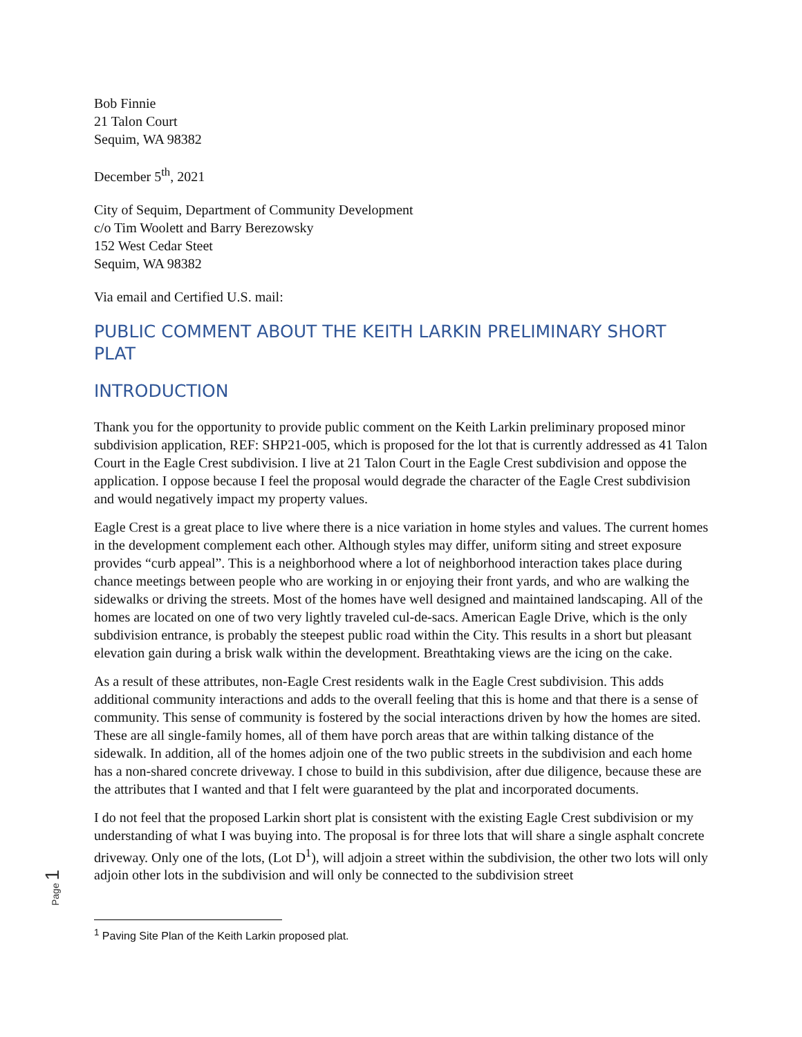Bob Finnie
21 Talon Court
Sequim, WA 98382
December 5<sup>th</sup>, 2021
City of Sequim, Department of Community Development
c/o Tim Woolett and Barry Berezowsky
152 West Cedar Steet
Sequim, WA 98382
Via email and Certified U.S. mail:
PUBLIC COMMENT ABOUT THE KEITH LARKIN PRELIMINARY SHORT PLAT
INTRODUCTION
Thank you for the opportunity to provide public comment on the Keith Larkin preliminary proposed minor subdivision application, REF: SHP21-005, which is proposed for the lot that is currently addressed as 41 Talon Court in the Eagle Crest subdivision. I live at 21 Talon Court in the Eagle Crest subdivision and oppose the application. I oppose because I feel the proposal would degrade the character of the Eagle Crest subdivision and would negatively impact my property values.
Eagle Crest is a great place to live where there is a nice variation in home styles and values. The current homes in the development complement each other. Although styles may differ, uniform siting and street exposure provides “curb appeal”. This is a neighborhood where a lot of neighborhood interaction takes place during chance meetings between people who are working in or enjoying their front yards, and who are walking the sidewalks or driving the streets. Most of the homes have well designed and maintained landscaping. All of the homes are located on one of two very lightly traveled cul-de-sacs. American Eagle Drive, which is the only subdivision entrance, is probably the steepest public road within the City. This results in a short but pleasant elevation gain during a brisk walk within the development. Breathtaking views are the icing on the cake.
As a result of these attributes, non-Eagle Crest residents walk in the Eagle Crest subdivision. This adds additional community interactions and adds to the overall feeling that this is home and that there is a sense of community. This sense of community is fostered by the social interactions driven by how the homes are sited. These are all single-family homes, all of them have porch areas that are within talking distance of the sidewalk. In addition, all of the homes adjoin one of the two public streets in the subdivision and each home has a non-shared concrete driveway. I chose to build in this subdivision, after due diligence, because these are the attributes that I wanted and that I felt were guaranteed by the plat and incorporated documents.
I do not feel that the proposed Larkin short plat is consistent with the existing Eagle Crest subdivision or my understanding of what I was buying into. The proposal is for three lots that will share a single asphalt concrete driveway. Only one of the lots, (Lot D<sup>1</sup>), will adjoin a street within the subdivision, the other two lots will only adjoin other lots in the subdivision and will only be connected to the subdivision street
Page 1
<sup>1</sup> Paving Site Plan of the Keith Larkin proposed plat.